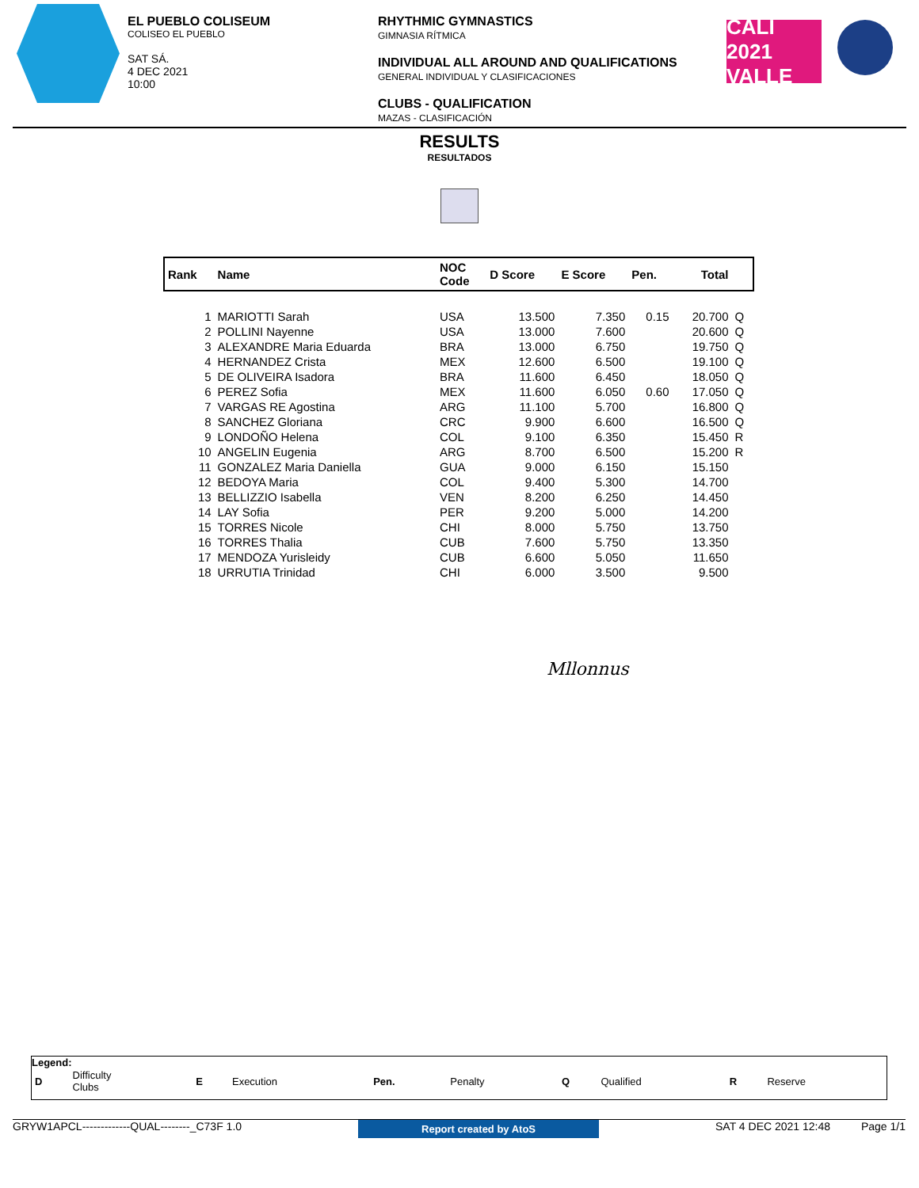EL PUEBLO COLISEUM
COLISEO EL PUEBLO
SAT SÁ.
4 DEC 2021
10:00
RHYTHMIC GYMNASTICS
GIMNASIA RÍTMICA
INDIVIDUAL ALL AROUND AND QUALIFICATIONS
GENERAL INDIVIDUAL Y CLASIFICACIONES
CLUBS - QUALIFICATION
MAZAS - CLASIFICACIÓN
CALI 2021 VALLE
RESULTS
RESULTADOS
| Rank | Name | NOC Code | D Score | E Score | Pen. | Total | |
| --- | --- | --- | --- | --- | --- | --- | --- |
| 1 | MARIOTTI Sarah | USA | 13.500 | 7.350 | 0.15 | 20.700 | Q |
| 2 | POLLINI Nayenne | USA | 13.000 | 7.600 | | 20.600 | Q |
| 3 | ALEXANDRE Maria Eduarda | BRA | 13.000 | 6.750 | | 19.750 | Q |
| 4 | HERNANDEZ Crista | MEX | 12.600 | 6.500 | | 19.100 | Q |
| 5 | DE OLIVEIRA Isadora | BRA | 11.600 | 6.450 | | 18.050 | Q |
| 6 | PEREZ Sofia | MEX | 11.600 | 6.050 | 0.60 | 17.050 | Q |
| 7 | VARGAS RE Agostina | ARG | 11.100 | 5.700 | | 16.800 | Q |
| 8 | SANCHEZ Gloriana | CRC | 9.900 | 6.600 | | 16.500 | Q |
| 9 | LONDOÑO Helena | COL | 9.100 | 6.350 | | 15.450 | R |
| 10 | ANGELIN Eugenia | ARG | 8.700 | 6.500 | | 15.200 | R |
| 11 | GONZALEZ Maria Daniella | GUA | 9.000 | 6.150 | | 15.150 | |
| 12 | BEDOYA Maria | COL | 9.400 | 5.300 | | 14.700 | |
| 13 | BELLIZZIO Isabella | VEN | 8.200 | 6.250 | | 14.450 | |
| 14 | LAY Sofia | PER | 9.200 | 5.000 | | 14.200 | |
| 15 | TORRES Nicole | CHI | 8.000 | 5.750 | | 13.750 | |
| 16 | TORRES Thalia | CUB | 7.600 | 5.750 | | 13.350 | |
| 17 | MENDOZA Yurisleidy | CUB | 6.600 | 5.050 | | 11.650 | |
| 18 | URRUTIA Trinidad | CHI | 6.000 | 3.500 | | 9.500 | |
Mllonnus
Legend:
| D | Difficulty Clubs | E | Execution | Pen. | Penalty | Q | Qualified | R | Reserve |
GRYW1APCL-------------QUAL--------_C73F 1.0 Report created by AtoS SAT 4 DEC 2021 12:48 Page 1/1